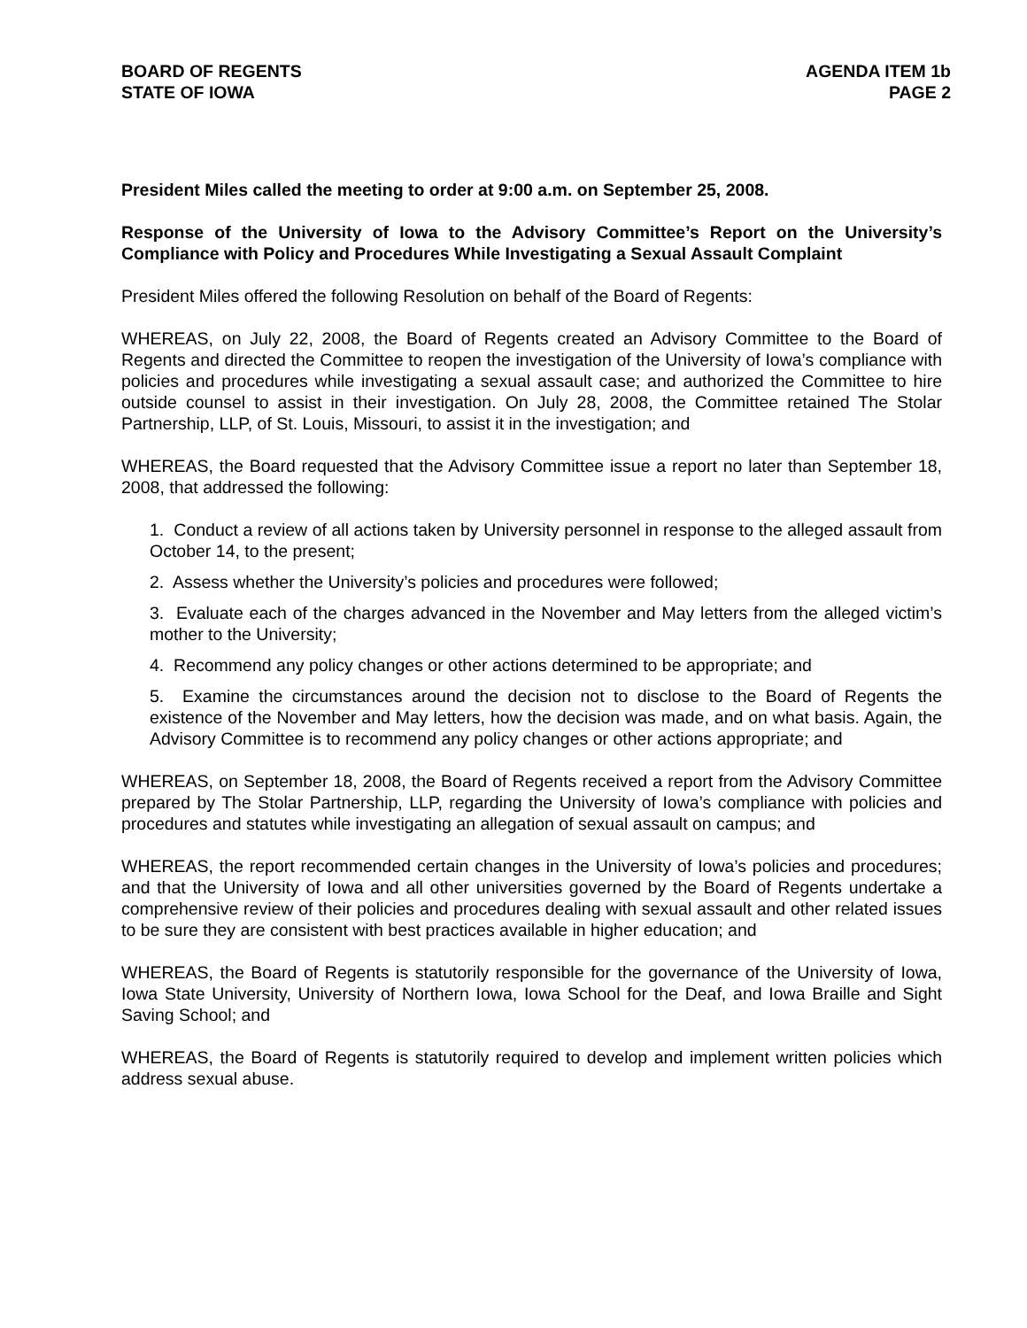BOARD OF REGENTS
STATE OF IOWA
AGENDA ITEM 1b
PAGE 2
President Miles called the meeting to order at 9:00 a.m. on September 25, 2008.
Response of the University of Iowa to the Advisory Committee’s Report on the University’s Compliance with Policy and Procedures While Investigating a Sexual Assault Complaint
President Miles offered the following Resolution on behalf of the Board of Regents:
WHEREAS, on July 22, 2008, the Board of Regents created an Advisory Committee to the Board of Regents and directed the Committee to reopen the investigation of the University of Iowa’s compliance with policies and procedures while investigating a sexual assault case; and authorized the Committee to hire outside counsel to assist in their investigation. On July 28, 2008, the Committee retained The Stolar Partnership, LLP, of St. Louis, Missouri, to assist it in the investigation; and
WHEREAS, the Board requested that the Advisory Committee issue a report no later than September 18, 2008, that addressed the following:
1. Conduct a review of all actions taken by University personnel in response to the alleged assault from October 14, to the present;
2. Assess whether the University’s policies and procedures were followed;
3. Evaluate each of the charges advanced in the November and May letters from the alleged victim’s mother to the University;
4. Recommend any policy changes or other actions determined to be appropriate; and
5. Examine the circumstances around the decision not to disclose to the Board of Regents the existence of the November and May letters, how the decision was made, and on what basis. Again, the Advisory Committee is to recommend any policy changes or other actions appropriate; and
WHEREAS, on September 18, 2008, the Board of Regents received a report from the Advisory Committee prepared by The Stolar Partnership, LLP, regarding the University of Iowa’s compliance with policies and procedures and statutes while investigating an allegation of sexual assault on campus; and
WHEREAS, the report recommended certain changes in the University of Iowa’s policies and procedures; and that the University of Iowa and all other universities governed by the Board of Regents undertake a comprehensive review of their policies and procedures dealing with sexual assault and other related issues to be sure they are consistent with best practices available in higher education; and
WHEREAS, the Board of Regents is statutorily responsible for the governance of the University of Iowa, Iowa State University, University of Northern Iowa, Iowa School for the Deaf, and Iowa Braille and Sight Saving School; and
WHEREAS, the Board of Regents is statutorily required to develop and implement written policies which address sexual abuse.